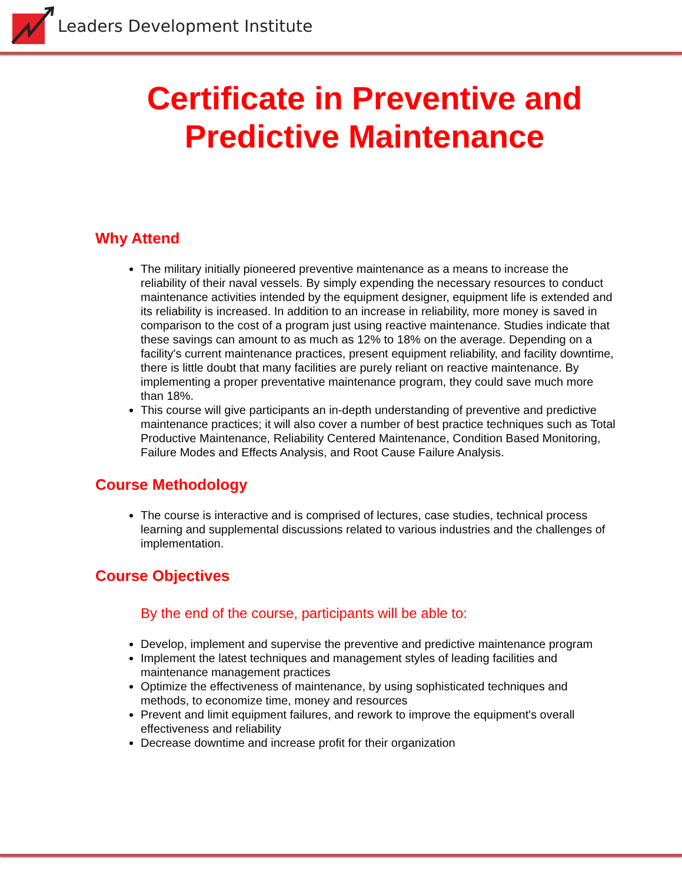Leaders Development Institute
Certificate in Preventive and
Predictive Maintenance
Why Attend
The military initially pioneered preventive maintenance as a means to increase the reliability of their naval vessels. By simply expending the necessary resources to conduct maintenance activities intended by the equipment designer, equipment life is extended and its reliability is increased. In addition to an increase in reliability, more money is saved in comparison to the cost of a program just using reactive maintenance. Studies indicate that these savings can amount to as much as 12% to 18% on the average. Depending on a facility's current maintenance practices, present equipment reliability, and facility downtime, there is little doubt that many facilities are purely reliant on reactive maintenance. By implementing a proper preventative maintenance program, they could save much more than 18%.
This course will give participants an in-depth understanding of preventive and predictive maintenance practices; it will also cover a number of best practice techniques such as Total Productive Maintenance, Reliability Centered Maintenance, Condition Based Monitoring, Failure Modes and Effects Analysis, and Root Cause Failure Analysis.
Course Methodology
The course is interactive and is comprised of lectures, case studies, technical process learning and supplemental discussions related to various industries and the challenges of implementation.
Course Objectives
By the end of the course, participants will be able to:
Develop, implement and supervise the preventive and predictive maintenance program
Implement the latest techniques and management styles of leading facilities and maintenance management practices
Optimize the effectiveness of maintenance, by using sophisticated techniques and methods, to economize time, money and resources
Prevent and limit equipment failures, and rework to improve the equipment's overall effectiveness and reliability
Decrease downtime and increase profit for their organization